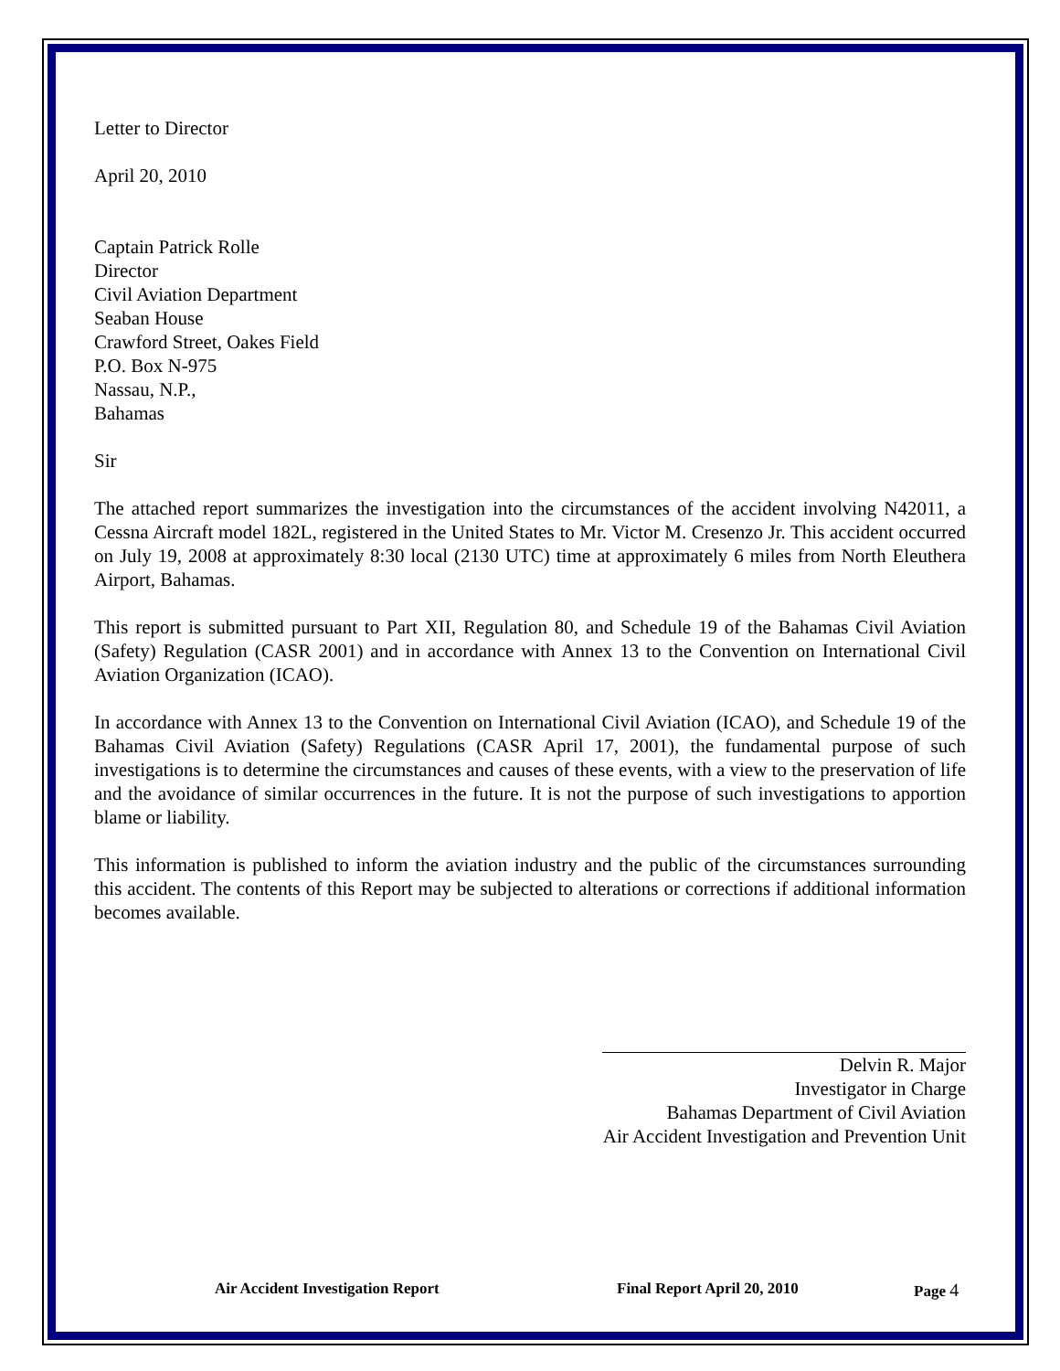Letter to Director
April 20, 2010
Captain Patrick Rolle
Director
Civil Aviation Department
Seaban House
Crawford Street, Oakes Field
P.O. Box N-975
Nassau, N.P.,
Bahamas
Sir
The attached report summarizes the investigation into the circumstances of the accident involving N42011, a Cessna Aircraft model 182L, registered in the United States to Mr. Victor M. Cresenzo Jr. This accident occurred on July 19, 2008 at approximately 8:30 local (2130 UTC) time at approximately 6 miles from North Eleuthera Airport, Bahamas.
This report is submitted pursuant to Part XII, Regulation 80, and Schedule 19 of the Bahamas Civil Aviation (Safety) Regulation (CASR 2001) and in accordance with Annex 13 to the Convention on International Civil Aviation Organization (ICAO).
In accordance with Annex 13 to the Convention on International Civil Aviation (ICAO), and Schedule 19 of the Bahamas Civil Aviation (Safety) Regulations (CASR April 17, 2001), the fundamental purpose of such investigations is to determine the circumstances and causes of these events, with a view to the preservation of life and the avoidance of similar occurrences in the future. It is not the purpose of such investigations to apportion blame or liability.
This information is published to inform the aviation industry and the public of the circumstances surrounding this accident. The contents of this Report may be subjected to alterations or corrections if additional information becomes available.
Delvin R. Major
Investigator in Charge
Bahamas Department of Civil Aviation
Air Accident Investigation and Prevention Unit
Air Accident Investigation Report Final Report April 20, 2010 Page 4